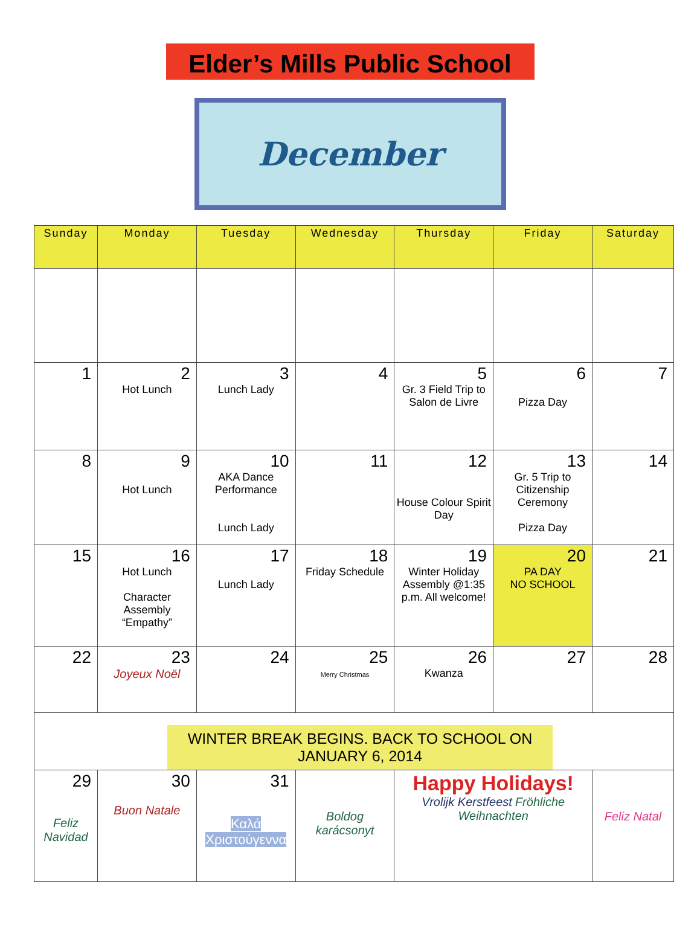Elder’s Mills Public School
December
| Sunday | Monday | Tuesday | Wednesday | Thursday | Friday | Saturday |
| --- | --- | --- | --- | --- | --- | --- |
| 1 | 2 Hot Lunch | 3 Lunch Lady | 4 | 5 Gr. 3 Field Trip to Salon de Livre | 6 Pizza Day | 7 |
| 8 | 9 Hot Lunch | 10 AKA Dance Performance Lunch Lady | 11 | 12 House Colour Spirit Day | 13 Gr. 5 Trip to Citizenship Ceremony Pizza Day | 14 |
| 15 | 16 Hot Lunch Character Assembly “Empathy” | 17 Lunch Lady | 18 Friday Schedule | 19 Winter Holiday Assembly @1:35 p.m. All welcome! | 20 PA DAY NO SCHOOL | 21 |
| 22 | 23 Joyeux Noël | 24 | 25 Merry Christmas | 26 Kwanza | 27 | 28 |
| WINTER BREAK BEGINS. BACK TO SCHOOL ON JANUARY 6, 2014 | | | | | | |
| 29 Feliz Navidad | 30 Buon Natale | 31 Καλά Χριστούγεννα | Boldog karácsonyt | Happy Holidays! Vrolijk Kerstfeest Fröhliche Weihnachten | | Feliz Natal |